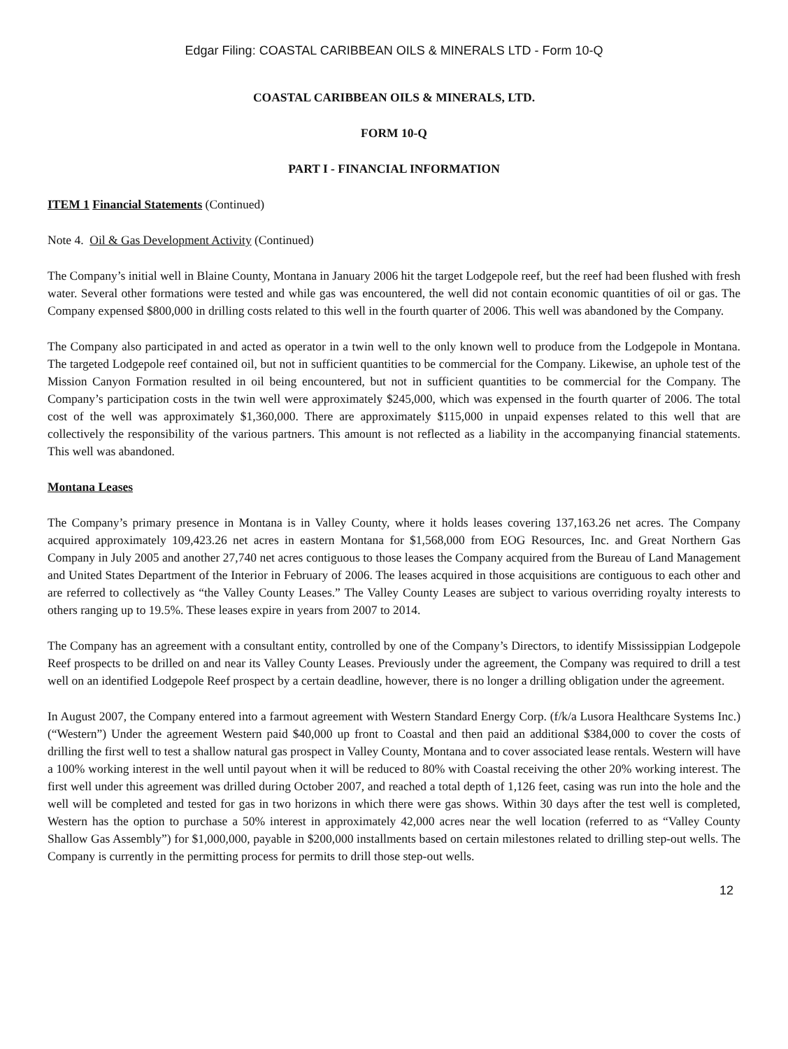Edgar Filing: COASTAL CARIBBEAN OILS & MINERALS LTD - Form 10-Q
COASTAL CARIBBEAN OILS & MINERALS, LTD.
FORM 10-Q
PART I - FINANCIAL INFORMATION
ITEM 1 Financial Statements (Continued)
Note 4. Oil & Gas Development Activity (Continued)
The Company’s initial well in Blaine County, Montana in January 2006 hit the target Lodgepole reef, but the reef had been flushed with fresh water. Several other formations were tested and while gas was encountered, the well did not contain economic quantities of oil or gas. The Company expensed $800,000 in drilling costs related to this well in the fourth quarter of 2006. This well was abandoned by the Company.
The Company also participated in and acted as operator in a twin well to the only known well to produce from the Lodgepole in Montana. The targeted Lodgepole reef contained oil, but not in sufficient quantities to be commercial for the Company. Likewise, an uphole test of the Mission Canyon Formation resulted in oil being encountered, but not in sufficient quantities to be commercial for the Company. The Company’s participation costs in the twin well were approximately $245,000, which was expensed in the fourth quarter of 2006. The total cost of the well was approximately $1,360,000. There are approximately $115,000 in unpaid expenses related to this well that are collectively the responsibility of the various partners. This amount is not reflected as a liability in the accompanying financial statements. This well was abandoned.
Montana Leases
The Company’s primary presence in Montana is in Valley County, where it holds leases covering 137,163.26 net acres. The Company acquired approximately 109,423.26 net acres in eastern Montana for $1,568,000 from EOG Resources, Inc. and Great Northern Gas Company in July 2005 and another 27,740 net acres contiguous to those leases the Company acquired from the Bureau of Land Management and United States Department of the Interior in February of 2006. The leases acquired in those acquisitions are contiguous to each other and are referred to collectively as “the Valley County Leases.” The Valley County Leases are subject to various overriding royalty interests to others ranging up to 19.5%. These leases expire in years from 2007 to 2014.
The Company has an agreement with a consultant entity, controlled by one of the Company’s Directors, to identify Mississippian Lodgepole Reef prospects to be drilled on and near its Valley County Leases. Previously under the agreement, the Company was required to drill a test well on an identified Lodgepole Reef prospect by a certain deadline, however, there is no longer a drilling obligation under the agreement.
In August 2007, the Company entered into a farmout agreement with Western Standard Energy Corp. (f/k/a Lusora Healthcare Systems Inc.) (“Western”) Under the agreement Western paid $40,000 up front to Coastal and then paid an additional $384,000 to cover the costs of drilling the first well to test a shallow natural gas prospect in Valley County, Montana and to cover associated lease rentals. Western will have a 100% working interest in the well until payout when it will be reduced to 80% with Coastal receiving the other 20% working interest. The first well under this agreement was drilled during October 2007, and reached a total depth of 1,126 feet, casing was run into the hole and the well will be completed and tested for gas in two horizons in which there were gas shows. Within 30 days after the test well is completed, Western has the option to purchase a 50% interest in approximately 42,000 acres near the well location (referred to as “Valley County Shallow Gas Assembly”) for $1,000,000, payable in $200,000 installments based on certain milestones related to drilling step-out wells. The Company is currently in the permitting process for permits to drill those step-out wells.
12